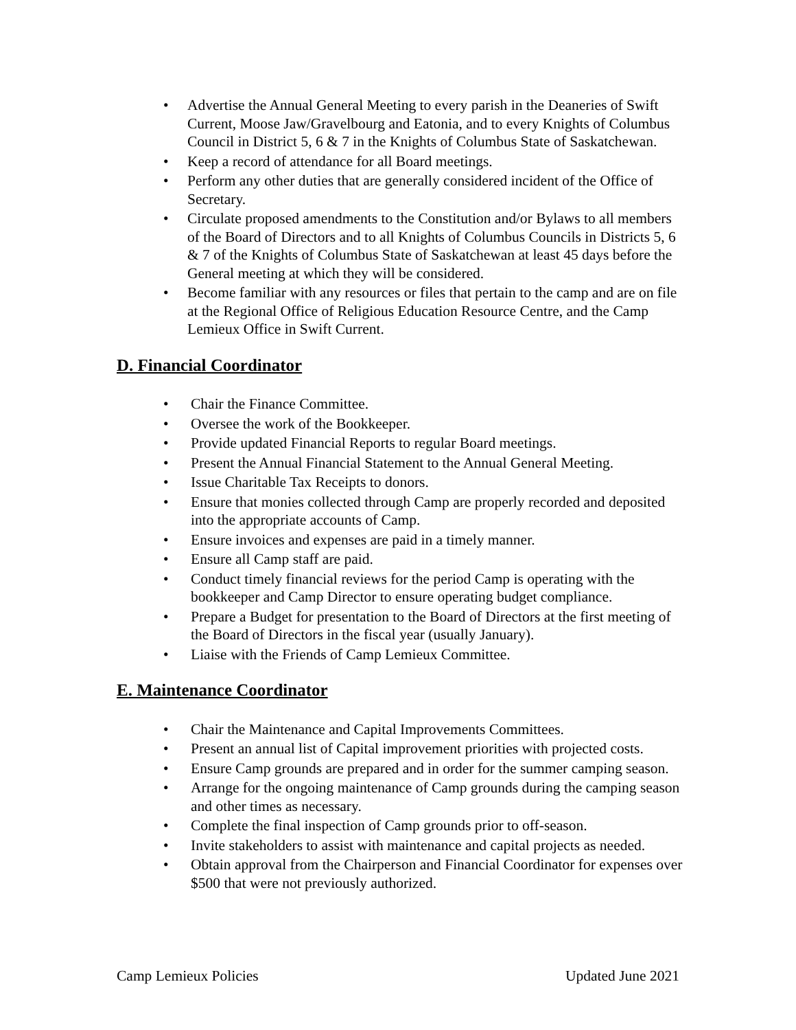Advertise the Annual General Meeting to every parish in the Deaneries of Swift Current, Moose Jaw/Gravelbourg and Eatonia, and to every Knights of Columbus Council in District 5, 6 & 7 in the Knights of Columbus State of Saskatchewan.
Keep a record of attendance for all Board meetings.
Perform any other duties that are generally considered incident of the Office of Secretary.
Circulate proposed amendments to the Constitution and/or Bylaws to all members of the Board of Directors and to all Knights of Columbus Councils in Districts 5, 6 & 7 of the Knights of Columbus State of Saskatchewan at least 45 days before the General meeting at which they will be considered.
Become familiar with any resources or files that pertain to the camp and are on file at the Regional Office of Religious Education Resource Centre, and the Camp Lemieux Office in Swift Current.
D. Financial Coordinator
Chair the Finance Committee.
Oversee the work of the Bookkeeper.
Provide updated Financial Reports to regular Board meetings.
Present the Annual Financial Statement to the Annual General Meeting.
Issue Charitable Tax Receipts to donors.
Ensure that monies collected through Camp are properly recorded and deposited into the appropriate accounts of Camp.
Ensure invoices and expenses are paid in a timely manner.
Ensure all Camp staff are paid.
Conduct timely financial reviews for the period Camp is operating with the bookkeeper and Camp Director to ensure operating budget compliance.
Prepare a Budget for presentation to the Board of Directors at the first meeting of the Board of Directors in the fiscal year (usually January).
Liaise with the Friends of Camp Lemieux Committee.
E. Maintenance Coordinator
Chair the Maintenance and Capital Improvements Committees.
Present an annual list of Capital improvement priorities with projected costs.
Ensure Camp grounds are prepared and in order for the summer camping season.
Arrange for the ongoing maintenance of Camp grounds during the camping season and other times as necessary.
Complete the final inspection of Camp grounds prior to off-season.
Invite stakeholders to assist with maintenance and capital projects as needed.
Obtain approval from the Chairperson and Financial Coordinator for expenses over $500 that were not previously authorized.
Camp Lemieux Policies Updated June 2021